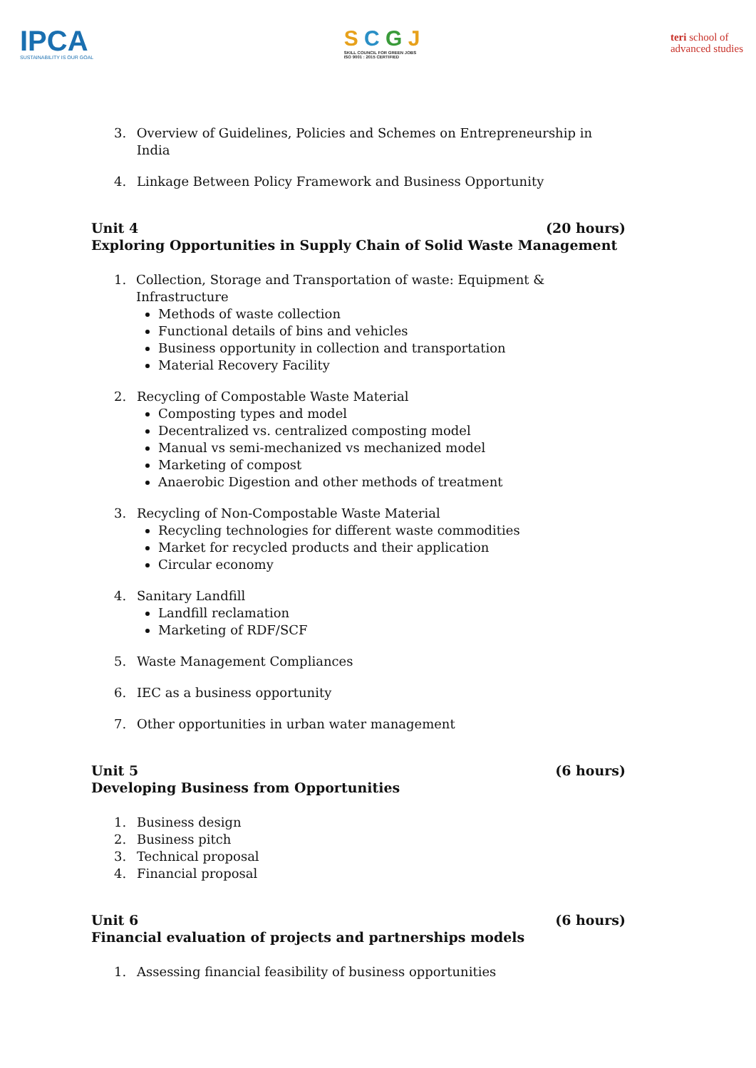IPCA
SUSTAINABILITY IS OUR GOAL
S C G J
SKILL COUNCIL FOR GREEN JOBS
ISO 9001 : 2015 CERTIFIED
teri school of
advanced studies
3. Overview of Guidelines, Policies and Schemes on Entrepreneurship in India
4. Linkage Between Policy Framework and Business Opportunity
Unit 4 (20 hours)
Exploring Opportunities in Supply Chain of Solid Waste Management
1. Collection, Storage and Transportation of waste: Equipment & Infrastructure
Methods of waste collection
Functional details of bins and vehicles
Business opportunity in collection and transportation
Material Recovery Facility
2. Recycling of Compostable Waste Material
Composting types and model
Decentralized vs. centralized composting model
Manual vs semi-mechanized vs mechanized model
Marketing of compost
Anaerobic Digestion and other methods of treatment
3. Recycling of Non-Compostable Waste Material
Recycling technologies for different waste commodities
Market for recycled products and their application
Circular economy
4. Sanitary Landfill
Landfill reclamation
Marketing of RDF/SCF
5. Waste Management Compliances
6. IEC as a business opportunity
7. Other opportunities in urban water management
Unit 5 (6 hours)
Developing Business from Opportunities
1. Business design
2. Business pitch
3. Technical proposal
4. Financial proposal
Unit 6 (6 hours)
Financial evaluation of projects and partnerships models
1. Assessing financial feasibility of business opportunities